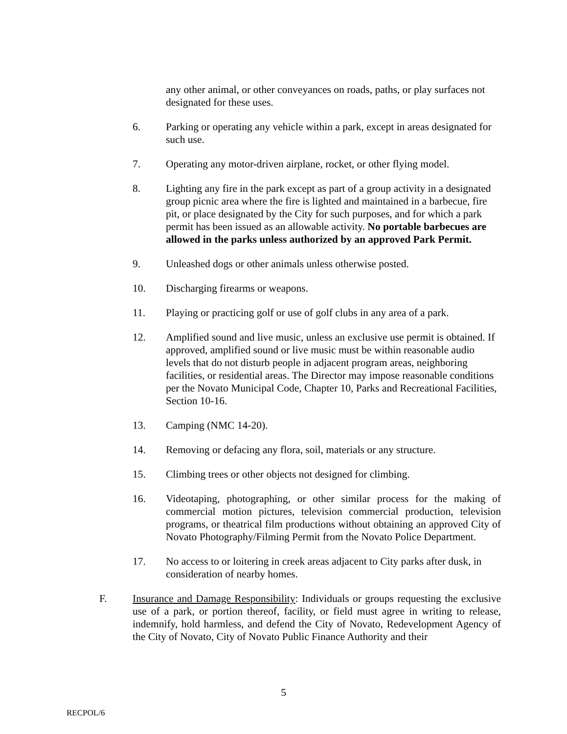any other animal, or other conveyances on roads, paths, or play surfaces not designated for these uses.
6. Parking or operating any vehicle within a park, except in areas designated for such use.
7. Operating any motor-driven airplane, rocket, or other flying model.
8. Lighting any fire in the park except as part of a group activity in a designated group picnic area where the fire is lighted and maintained in a barbecue, fire pit, or place designated by the City for such purposes, and for which a park permit has been issued as an allowable activity. No portable barbecues are allowed in the parks unless authorized by an approved Park Permit.
9. Unleashed dogs or other animals unless otherwise posted.
10. Discharging firearms or weapons.
11. Playing or practicing golf or use of golf clubs in any area of a park.
12. Amplified sound and live music, unless an exclusive use permit is obtained. If approved, amplified sound or live music must be within reasonable audio levels that do not disturb people in adjacent program areas, neighboring facilities, or residential areas. The Director may impose reasonable conditions per the Novato Municipal Code, Chapter 10, Parks and Recreational Facilities, Section 10-16.
13. Camping (NMC 14-20).
14. Removing or defacing any flora, soil, materials or any structure.
15. Climbing trees or other objects not designed for climbing.
16. Videotaping, photographing, or other similar process for the making of commercial motion pictures, television commercial production, television programs, or theatrical film productions without obtaining an approved City of Novato Photography/Filming Permit from the Novato Police Department.
17. No access to or loitering in creek areas adjacent to City parks after dusk, in consideration of nearby homes.
F. Insurance and Damage Responsibility: Individuals or groups requesting the exclusive use of a park, or portion thereof, facility, or field must agree in writing to release, indemnify, hold harmless, and defend the City of Novato, Redevelopment Agency of the City of Novato, City of Novato Public Finance Authority and their
5
RECPOL/6